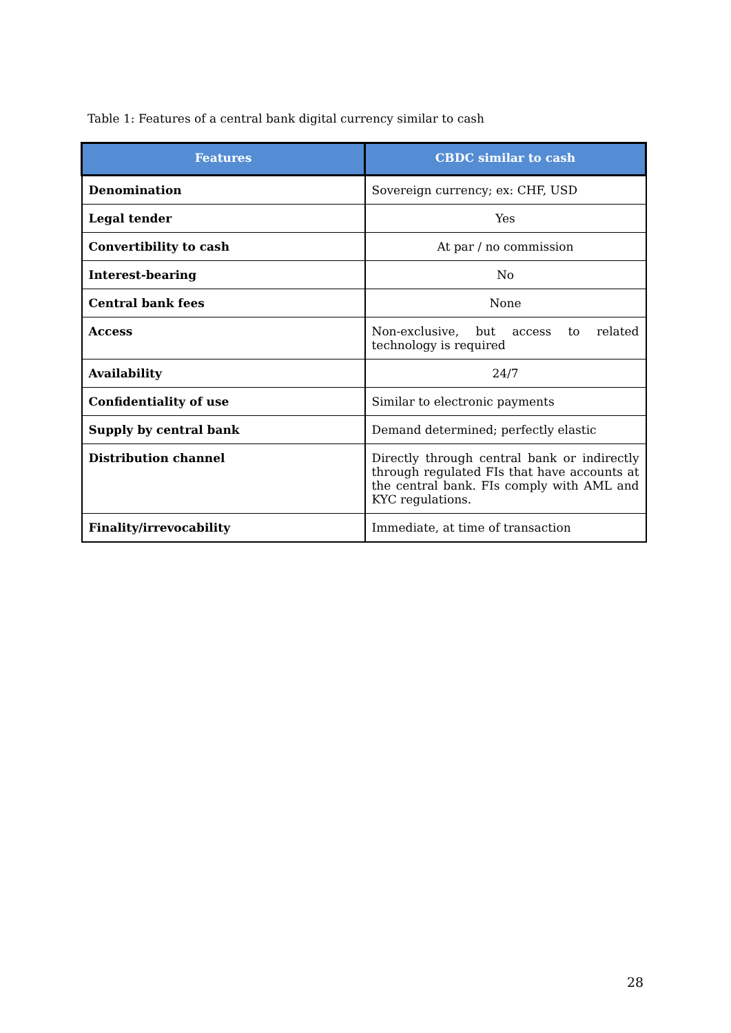Table 1: Features of a central bank digital currency similar to cash
| Features | CBDC similar to cash |
| --- | --- |
| Denomination | Sovereign currency; ex: CHF, USD |
| Legal tender | Yes |
| Convertibility to cash | At par / no commission |
| Interest-bearing | No |
| Central bank fees | None |
| Access | Non-exclusive, but access to related technology is required |
| Availability | 24/7 |
| Confidentiality of use | Similar to electronic payments |
| Supply by central bank | Demand determined; perfectly elastic |
| Distribution channel | Directly through central bank or indirectly through regulated FIs that have accounts at the central bank. FIs comply with AML and KYC regulations. |
| Finality/irrevocability | Immediate, at time of transaction |
28